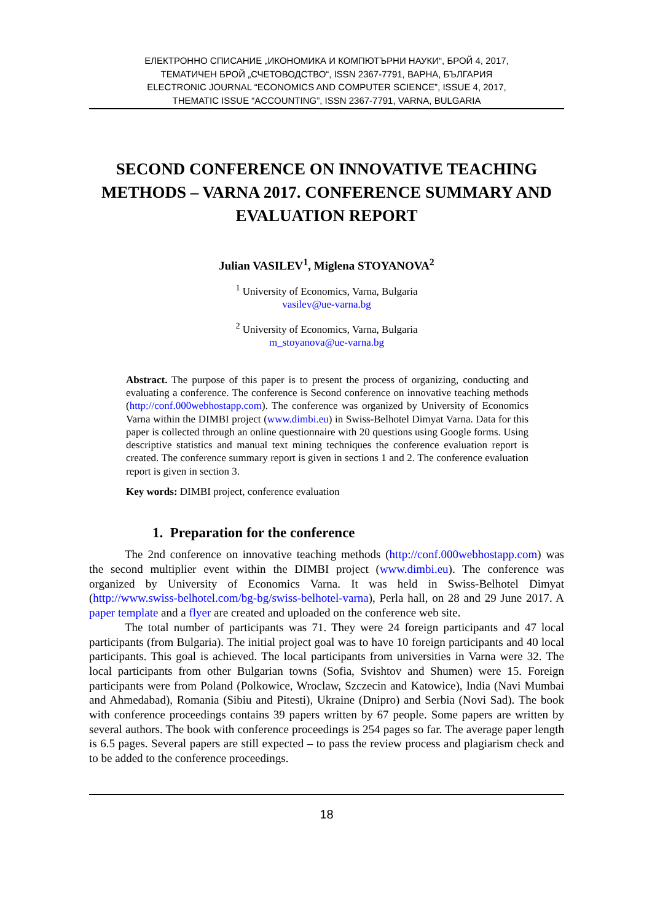ЕЛЕКТРОННО СПИСАНИЕ „ИКОНОМИКА И КОМПЮТЪРНИ НАУКИ“, БРОЙ 4, 2017,
ТЕМАТИЧЕН БРОЙ „СЧЕТОВОДСТВО“, ISSN 2367-7791, ВАРНА, БЪЛГАРИЯ
ELECTRONIC JOURNAL “ECONOMICS AND COMPUTER SCIENCE”, ISSUE 4, 2017,
THEMATIC ISSUE “ACCOUNTING”, ISSN 2367-7791, VARNA, BULGARIA
SECOND CONFERENCE ON INNOVATIVE TEACHING METHODS – VARNA 2017. CONFERENCE SUMMARY AND EVALUATION REPORT
Julian VASILEV<sup>1</sup>, Miglena STOYANOVA<sup>2</sup>
<sup>1</sup> University of Economics, Varna, Bulgaria
vasilev@ue-varna.bg
<sup>2</sup> University of Economics, Varna, Bulgaria
m_stoyanova@ue-varna.bg
Abstract. The purpose of this paper is to present the process of organizing, conducting and evaluating a conference. The conference is Second conference on innovative teaching methods (http://conf.000webhostapp.com). The conference was organized by University of Economics Varna within the DIMBI project (www.dimbi.eu) in Swiss-Belhotel Dimyat Varna. Data for this paper is collected through an online questionnaire with 20 questions using Google forms. Using descriptive statistics and manual text mining techniques the conference evaluation report is created. The conference summary report is given in sections 1 and 2. The conference evaluation report is given in section 3.
Key words: DIMBI project, conference evaluation
1. Preparation for the conference
The 2nd conference on innovative teaching methods (http://conf.000webhostapp.com) was the second multiplier event within the DIMBI project (www.dimbi.eu). The conference was organized by University of Economics Varna. It was held in Swiss-Belhotel Dimyat (http://www.swiss-belhotel.com/bg-bg/swiss-belhotel-varna), Perla hall, on 28 and 29 June 2017. A paper template and a flyer are created and uploaded on the conference web site.
The total number of participants was 71. They were 24 foreign participants and 47 local participants (from Bulgaria). The initial project goal was to have 10 foreign participants and 40 local participants. This goal is achieved. The local participants from universities in Varna were 32. The local participants from other Bulgarian towns (Sofia, Svishtov and Shumen) were 15. Foreign participants were from Poland (Polkowice, Wroclaw, Szczecin and Katowice), India (Navi Mumbai and Ahmedabad), Romania (Sibiu and Pitesti), Ukraine (Dnipro) and Serbia (Novi Sad). The book with conference proceedings contains 39 papers written by 67 people. Some papers are written by several authors. The book with conference proceedings is 254 pages so far. The average paper length is 6.5 pages. Several papers are still expected – to pass the review process and plagiarism check and to be added to the conference proceedings.
18